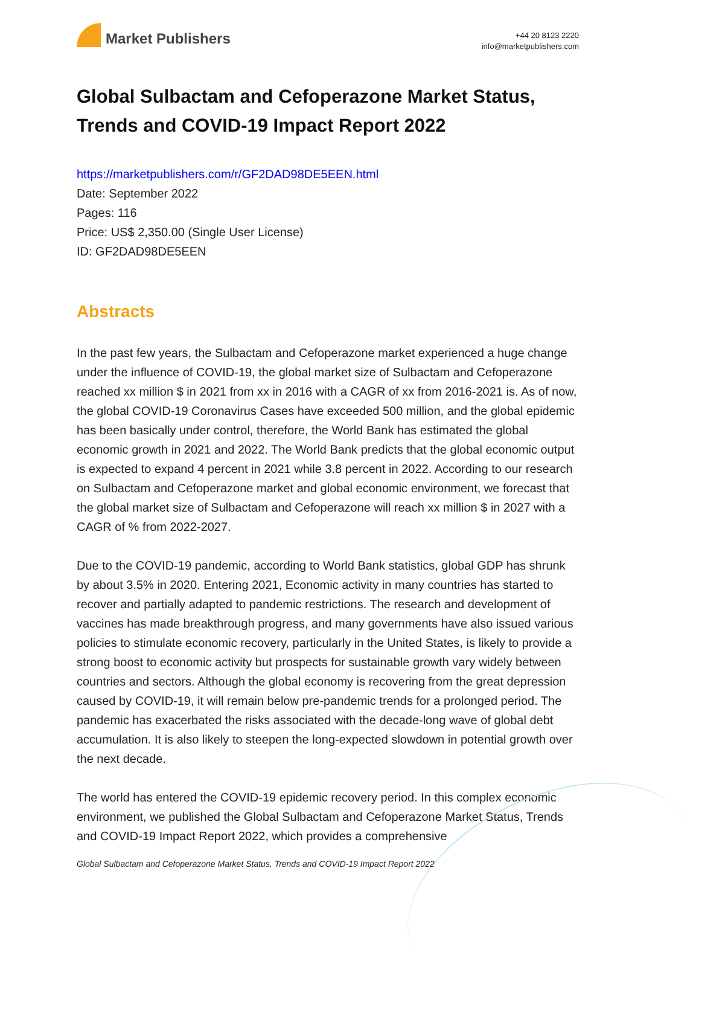Market Publishers
+44 20 8123 2220
info@marketpublishers.com
Global Sulbactam and Cefoperazone Market Status, Trends and COVID-19 Impact Report 2022
https://marketpublishers.com/r/GF2DAD98DE5EEN.html
Date: September 2022
Pages: 116
Price: US$ 2,350.00 (Single User License)
ID: GF2DAD98DE5EEN
Abstracts
In the past few years, the Sulbactam and Cefoperazone market experienced a huge change under the influence of COVID-19, the global market size of Sulbactam and Cefoperazone reached xx million $ in 2021 from xx in 2016 with a CAGR of xx from 2016-2021 is. As of now, the global COVID-19 Coronavirus Cases have exceeded 500 million, and the global epidemic has been basically under control, therefore, the World Bank has estimated the global economic growth in 2021 and 2022. The World Bank predicts that the global economic output is expected to expand 4 percent in 2021 while 3.8 percent in 2022. According to our research on Sulbactam and Cefoperazone market and global economic environment, we forecast that the global market size of Sulbactam and Cefoperazone will reach xx million $ in 2027 with a CAGR of % from 2022-2027.
Due to the COVID-19 pandemic, according to World Bank statistics, global GDP has shrunk by about 3.5% in 2020. Entering 2021, Economic activity in many countries has started to recover and partially adapted to pandemic restrictions. The research and development of vaccines has made breakthrough progress, and many governments have also issued various policies to stimulate economic recovery, particularly in the United States, is likely to provide a strong boost to economic activity but prospects for sustainable growth vary widely between countries and sectors. Although the global economy is recovering from the great depression caused by COVID-19, it will remain below pre-pandemic trends for a prolonged period. The pandemic has exacerbated the risks associated with the decade-long wave of global debt accumulation. It is also likely to steepen the long-expected slowdown in potential growth over the next decade.
The world has entered the COVID-19 epidemic recovery period. In this complex economic environment, we published the Global Sulbactam and Cefoperazone Market Status, Trends and COVID-19 Impact Report 2022, which provides a comprehensive
Global Sulbactam and Cefoperazone Market Status, Trends and COVID-19 Impact Report 2022